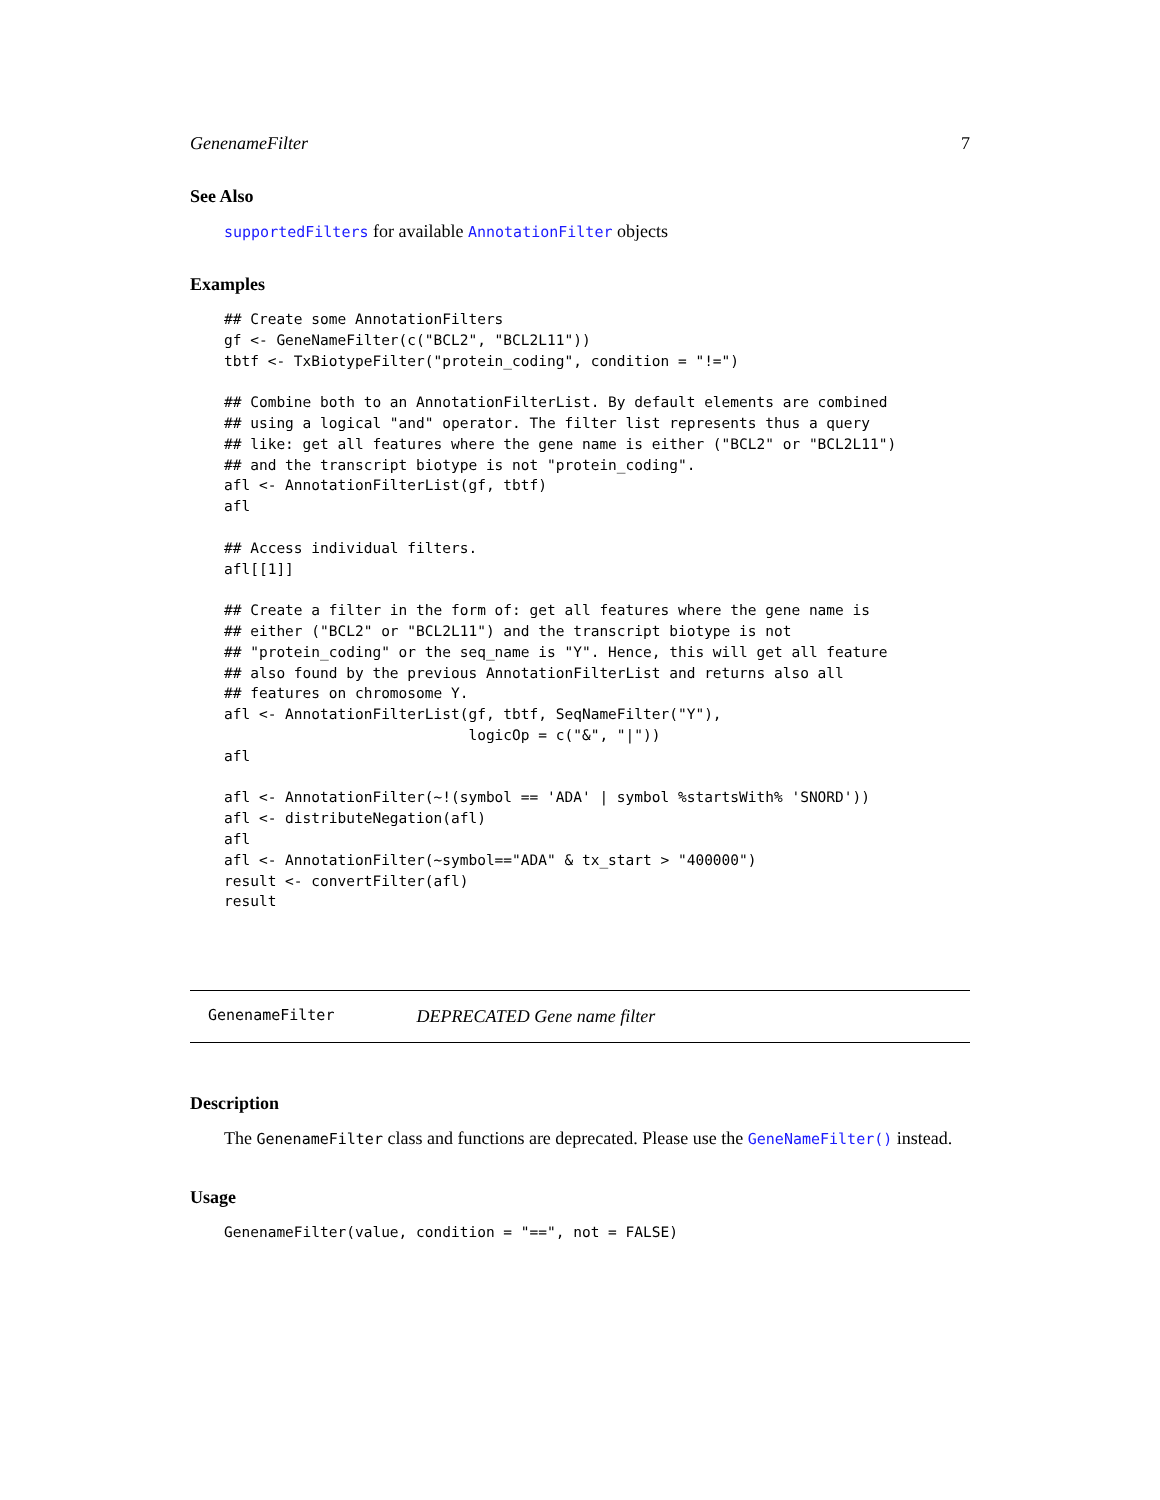GenenameFilter 7
See Also
supportedFilters for available AnnotationFilter objects
Examples
## Create some AnnotationFilters
gf <- GeneNameFilter(c("BCL2", "BCL2L11"))
tbtf <- TxBiotypeFilter("protein_coding", condition = "!=")

## Combine both to an AnnotationFilterList. By default elements are combined
## using a logical "and" operator. The filter list represents thus a query
## like: get all features where the gene name is either ("BCL2" or "BCL2L11")
## and the transcript biotype is not "protein_coding".
afl <- AnnotationFilterList(gf, tbtf)
afl

## Access individual filters.
afl[[1]]

## Create a filter in the form of: get all features where the gene name is
## either ("BCL2" or "BCL2L11") and the transcript biotype is not
## "protein_coding" or the seq_name is "Y". Hence, this will get all feature
## also found by the previous AnnotationFilterList and returns also all
## features on chromosome Y.
afl <- AnnotationFilterList(gf, tbtf, SeqNameFilter("Y"),
                            logicOp = c("&", "|"))
afl

afl <- AnnotationFilter(~!(symbol == 'ADA' | symbol %startsWith% 'SNORD'))
afl <- distributeNegation(afl)
afl
afl <- AnnotationFilter(~symbol=="ADA" & tx_start > "400000")
result <- convertFilter(afl)
result
GenenameFilter DEPRECATED Gene name filter
Description
The GenenameFilter class and functions are deprecated. Please use the GeneNameFilter() instead.
Usage
GenenameFilter(value, condition = "==", not = FALSE)